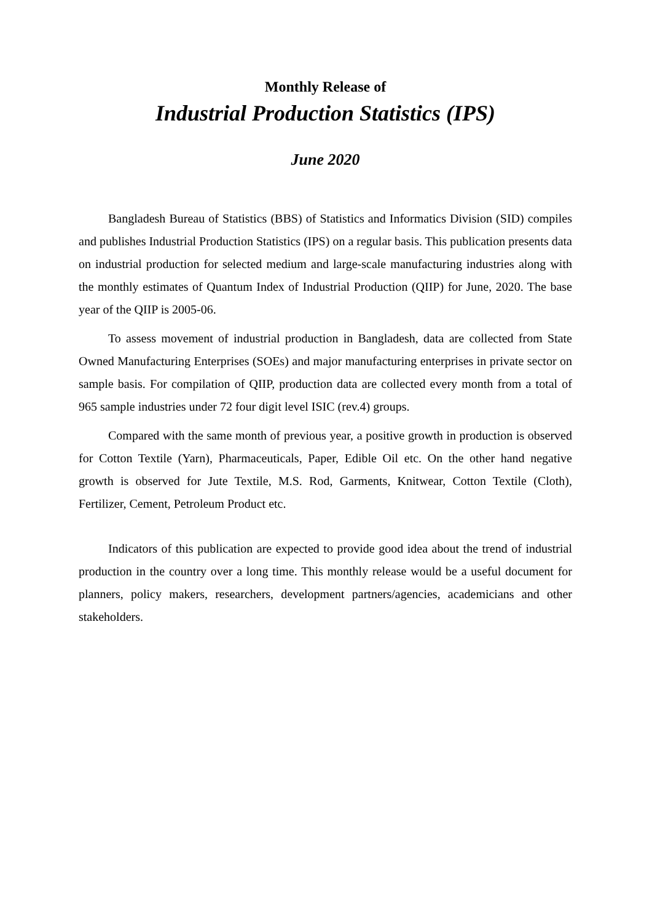Monthly Release of
Industrial Production Statistics (IPS)
June 2020
Bangladesh Bureau of Statistics (BBS) of Statistics and Informatics Division (SID) compiles and publishes Industrial Production Statistics (IPS) on a regular basis. This publication presents data on industrial production for selected medium and large-scale manufacturing industries along with the monthly estimates of Quantum Index of Industrial Production (QIIP) for June, 2020. The base year of the QIIP is 2005-06.
To assess movement of industrial production in Bangladesh, data are collected from State Owned Manufacturing Enterprises (SOEs) and major manufacturing enterprises in private sector on sample basis. For compilation of QIIP, production data are collected every month from a total of 965 sample industries under 72 four digit level ISIC (rev.4) groups.
Compared with the same month of previous year, a positive growth in production is observed for Cotton Textile (Yarn), Pharmaceuticals, Paper, Edible Oil etc. On the other hand negative growth is observed for Jute Textile, M.S. Rod, Garments, Knitwear, Cotton Textile (Cloth), Fertilizer, Cement, Petroleum Product etc.
Indicators of this publication are expected to provide good idea about the trend of industrial production in the country over a long time. This monthly release would be a useful document for planners, policy makers, researchers, development partners/agencies, academicians and other stakeholders.